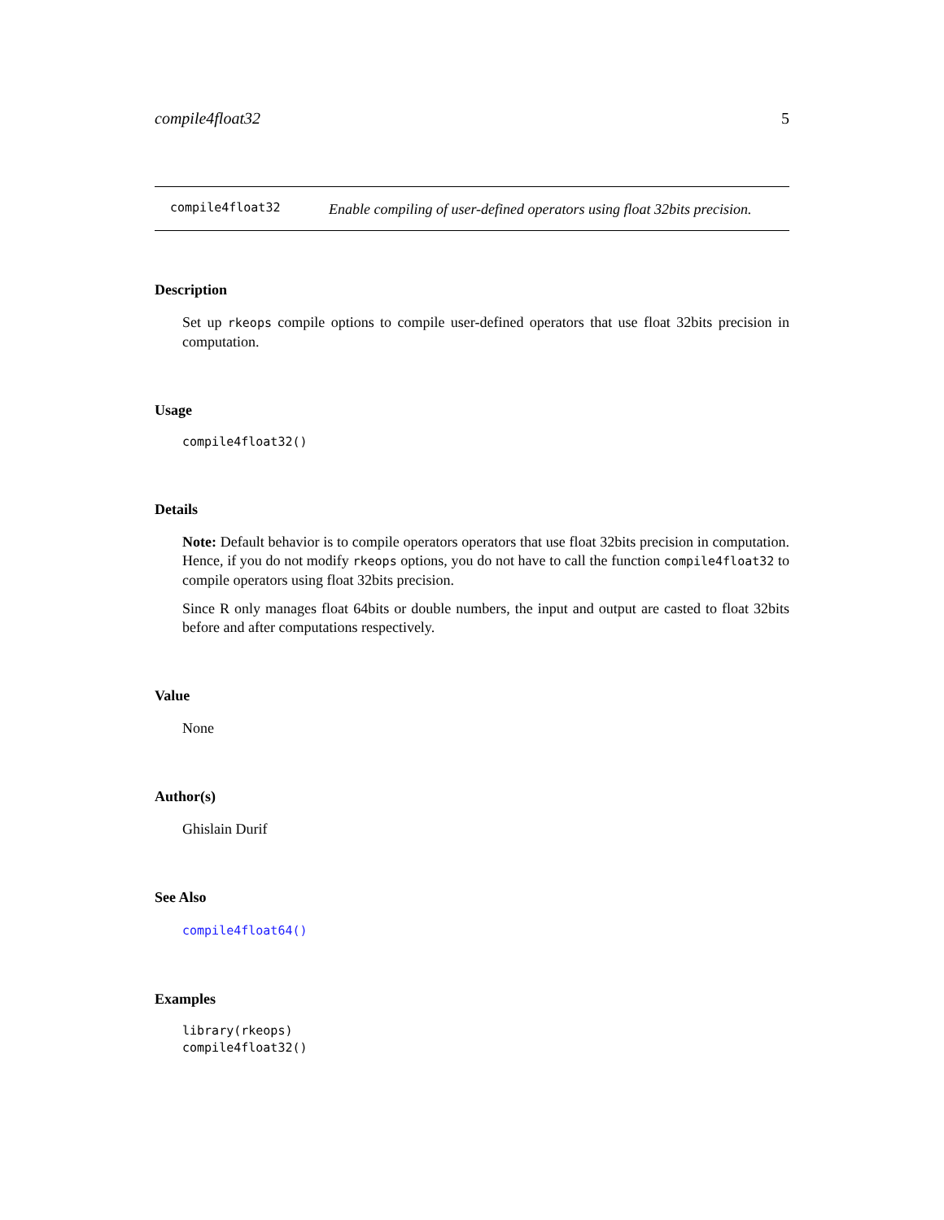compile4float32 5
compile4float32
Enable compiling of user-defined operators using float 32bits precision.
Description
Set up rkeops compile options to compile user-defined operators that use float 32bits precision in computation.
Usage
compile4float32()
Details
Note: Default behavior is to compile operators operators that use float 32bits precision in computation. Hence, if you do not modify rkeops options, you do not have to call the function compile4float32 to compile operators using float 32bits precision.
Since R only manages float 64bits or double numbers, the input and output are casted to float 32bits before and after computations respectively.
Value
None
Author(s)
Ghislain Durif
See Also
compile4float64()
Examples
library(rkeops)
compile4float32()